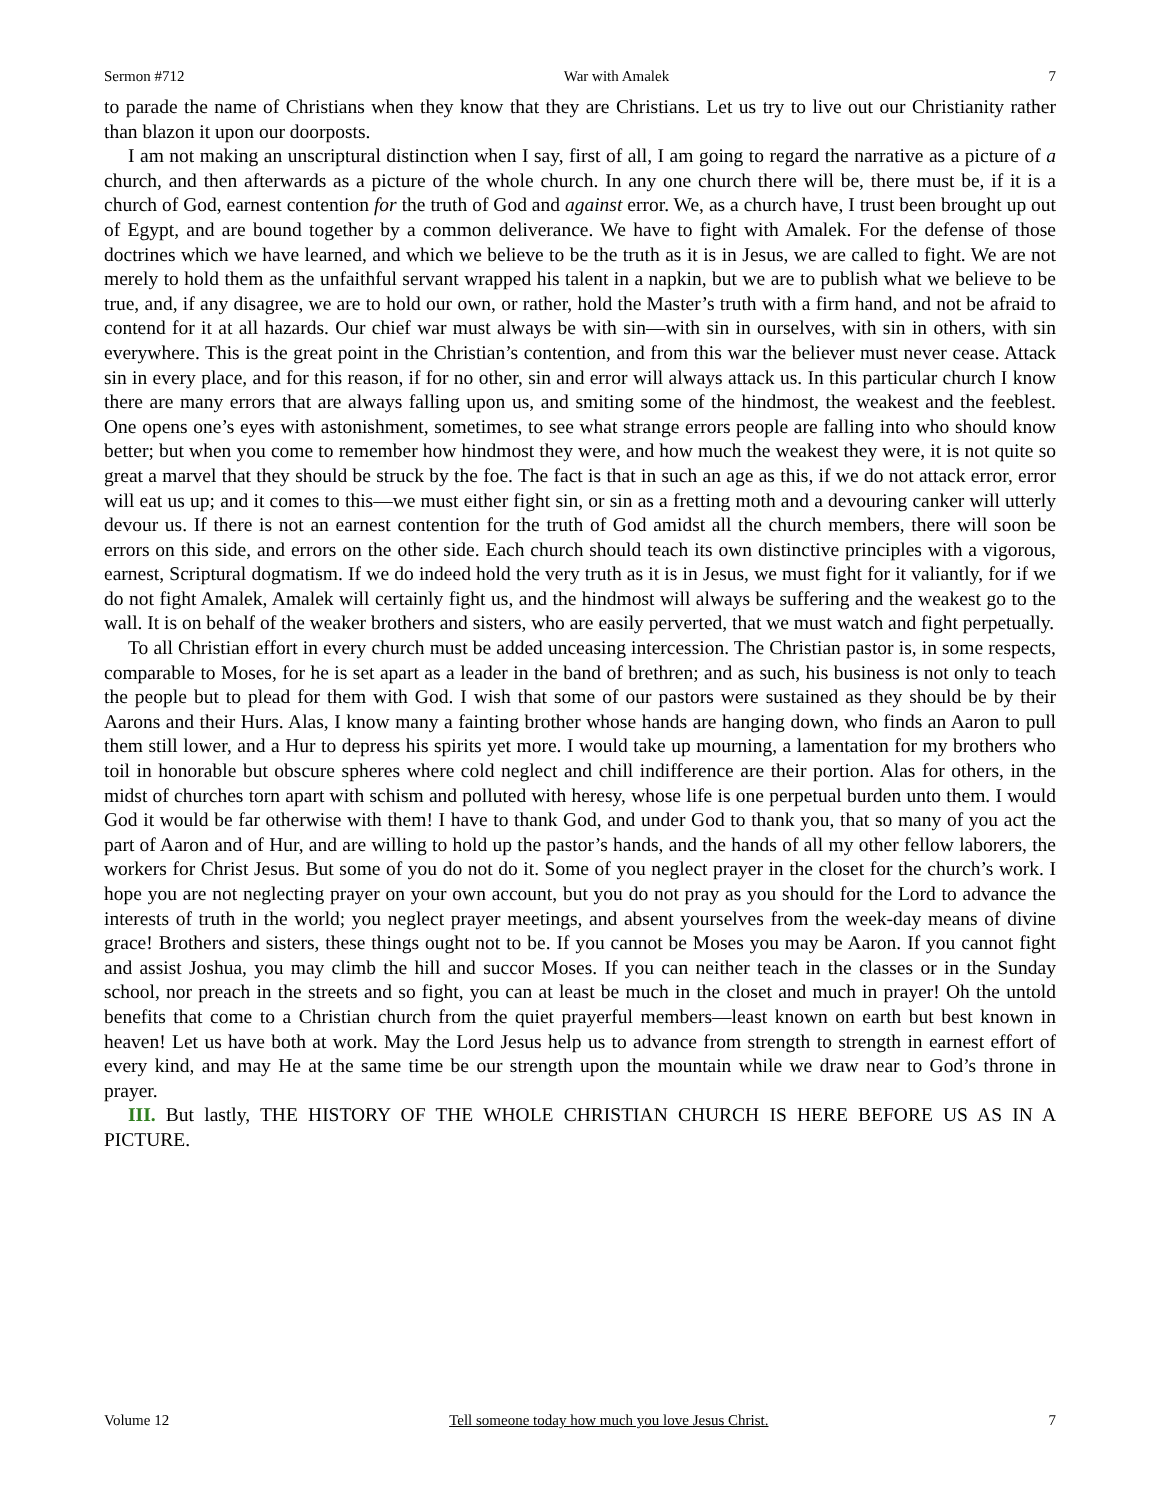Sermon #712 War with Amalek 7
to parade the name of Christians when they know that they are Christians. Let us try to live out our Christianity rather than blazon it upon our doorposts.
I am not making an unscriptural distinction when I say, first of all, I am going to regard the narrative as a picture of a church, and then afterwards as a picture of the whole church. In any one church there will be, there must be, if it is a church of God, earnest contention for the truth of God and against error. We, as a church have, I trust been brought up out of Egypt, and are bound together by a common deliverance. We have to fight with Amalek. For the defense of those doctrines which we have learned, and which we believe to be the truth as it is in Jesus, we are called to fight. We are not merely to hold them as the unfaithful servant wrapped his talent in a napkin, but we are to publish what we believe to be true, and, if any disagree, we are to hold our own, or rather, hold the Master’s truth with a firm hand, and not be afraid to contend for it at all hazards. Our chief war must always be with sin—with sin in ourselves, with sin in others, with sin everywhere. This is the great point in the Christian’s contention, and from this war the believer must never cease. Attack sin in every place, and for this reason, if for no other, sin and error will always attack us. In this particular church I know there are many errors that are always falling upon us, and smiting some of the hindmost, the weakest and the feeblest. One opens one’s eyes with astonishment, sometimes, to see what strange errors people are falling into who should know better; but when you come to remember how hindmost they were, and how much the weakest they were, it is not quite so great a marvel that they should be struck by the foe. The fact is that in such an age as this, if we do not attack error, error will eat us up; and it comes to this—we must either fight sin, or sin as a fretting moth and a devouring canker will utterly devour us. If there is not an earnest contention for the truth of God amidst all the church members, there will soon be errors on this side, and errors on the other side. Each church should teach its own distinctive principles with a vigorous, earnest, Scriptural dogmatism. If we do indeed hold the very truth as it is in Jesus, we must fight for it valiantly, for if we do not fight Amalek, Amalek will certainly fight us, and the hindmost will always be suffering and the weakest go to the wall. It is on behalf of the weaker brothers and sisters, who are easily perverted, that we must watch and fight perpetually.
To all Christian effort in every church must be added unceasing intercession. The Christian pastor is, in some respects, comparable to Moses, for he is set apart as a leader in the band of brethren; and as such, his business is not only to teach the people but to plead for them with God. I wish that some of our pastors were sustained as they should be by their Aarons and their Hurs. Alas, I know many a fainting brother whose hands are hanging down, who finds an Aaron to pull them still lower, and a Hur to depress his spirits yet more. I would take up mourning, a lamentation for my brothers who toil in honorable but obscure spheres where cold neglect and chill indifference are their portion. Alas for others, in the midst of churches torn apart with schism and polluted with heresy, whose life is one perpetual burden unto them. I would God it would be far otherwise with them! I have to thank God, and under God to thank you, that so many of you act the part of Aaron and of Hur, and are willing to hold up the pastor’s hands, and the hands of all my other fellow laborers, the workers for Christ Jesus. But some of you do not do it. Some of you neglect prayer in the closet for the church’s work. I hope you are not neglecting prayer on your own account, but you do not pray as you should for the Lord to advance the interests of truth in the world; you neglect prayer meetings, and absent yourselves from the week-day means of divine grace! Brothers and sisters, these things ought not to be. If you cannot be Moses you may be Aaron. If you cannot fight and assist Joshua, you may climb the hill and succor Moses. If you can neither teach in the classes or in the Sunday school, nor preach in the streets and so fight, you can at least be much in the closet and much in prayer! Oh the untold benefits that come to a Christian church from the quiet prayerful members—least known on earth but best known in heaven! Let us have both at work. May the Lord Jesus help us to advance from strength to strength in earnest effort of every kind, and may He at the same time be our strength upon the mountain while we draw near to God’s throne in prayer.
III. But lastly, THE HISTORY OF THE WHOLE CHRISTIAN CHURCH IS HERE BEFORE US AS IN A PICTURE.
Volume 12 Tell someone today how much you love Jesus Christ. 7